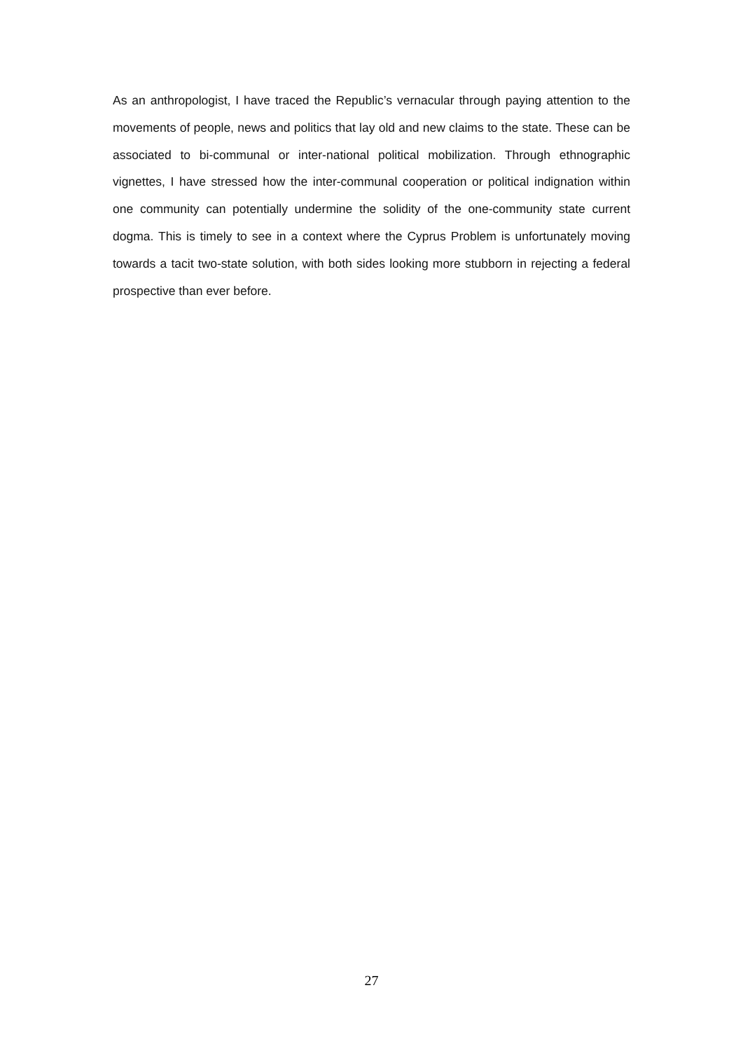As an anthropologist, I have traced the Republic’s vernacular through paying attention to the movements of people, news and politics that lay old and new claims to the state. These can be associated to bi-communal or inter-national political mobilization. Through ethnographic vignettes, I have stressed how the inter-communal cooperation or political indignation within one community can potentially undermine the solidity of the one-community state current dogma. This is timely to see in a context where the Cyprus Problem is unfortunately moving towards a tacit two-state solution, with both sides looking more stubborn in rejecting a federal prospective than ever before.
27